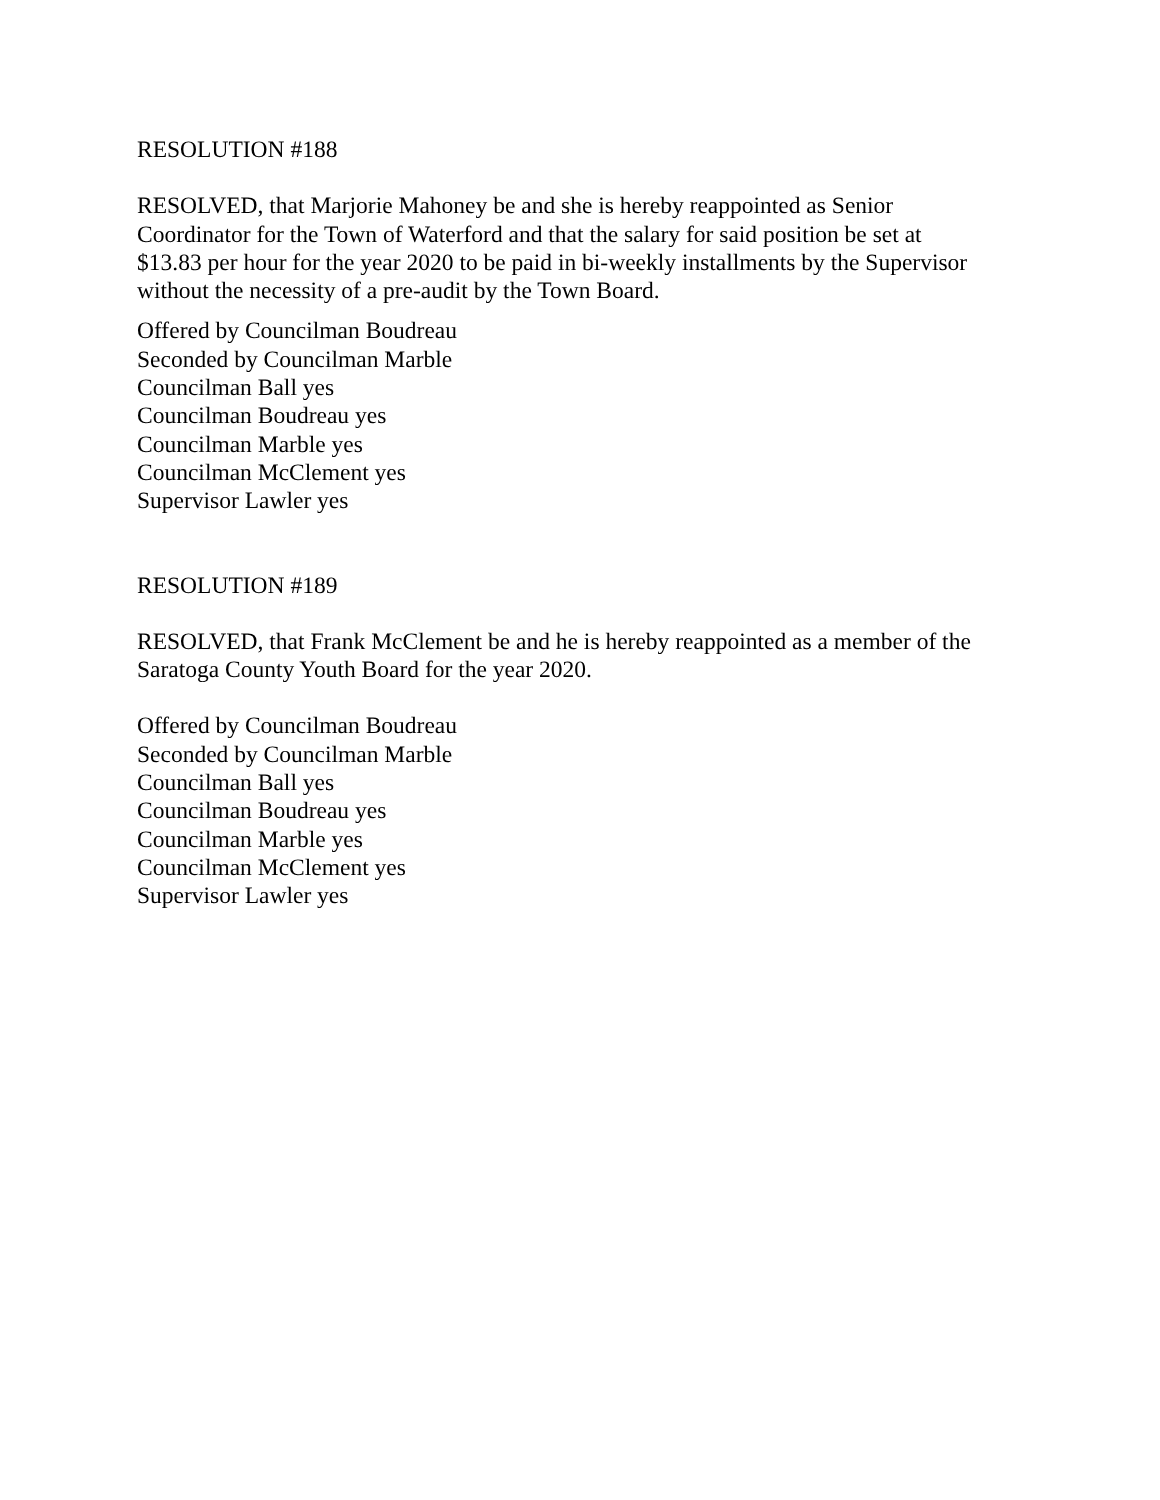RESOLUTION #188
RESOLVED, that Marjorie Mahoney be and she is hereby reappointed as Senior
Coordinator for the Town of Waterford and that the salary for said position be set at
$13.83 per hour for the year 2020 to be paid in bi-weekly installments by the Supervisor
without the necessity of a pre-audit by the Town Board.
Offered by Councilman Boudreau
Seconded by Councilman Marble
Councilman Ball yes
Councilman Boudreau yes
Councilman Marble yes
Councilman McClement yes
Supervisor Lawler yes
RESOLUTION #189
RESOLVED, that Frank McClement be and he is hereby reappointed as a member of the
Saratoga County Youth Board for the year 2020.
Offered by Councilman Boudreau
Seconded by Councilman Marble
Councilman Ball yes
Councilman Boudreau yes
Councilman Marble yes
Councilman McClement yes
Supervisor Lawler yes